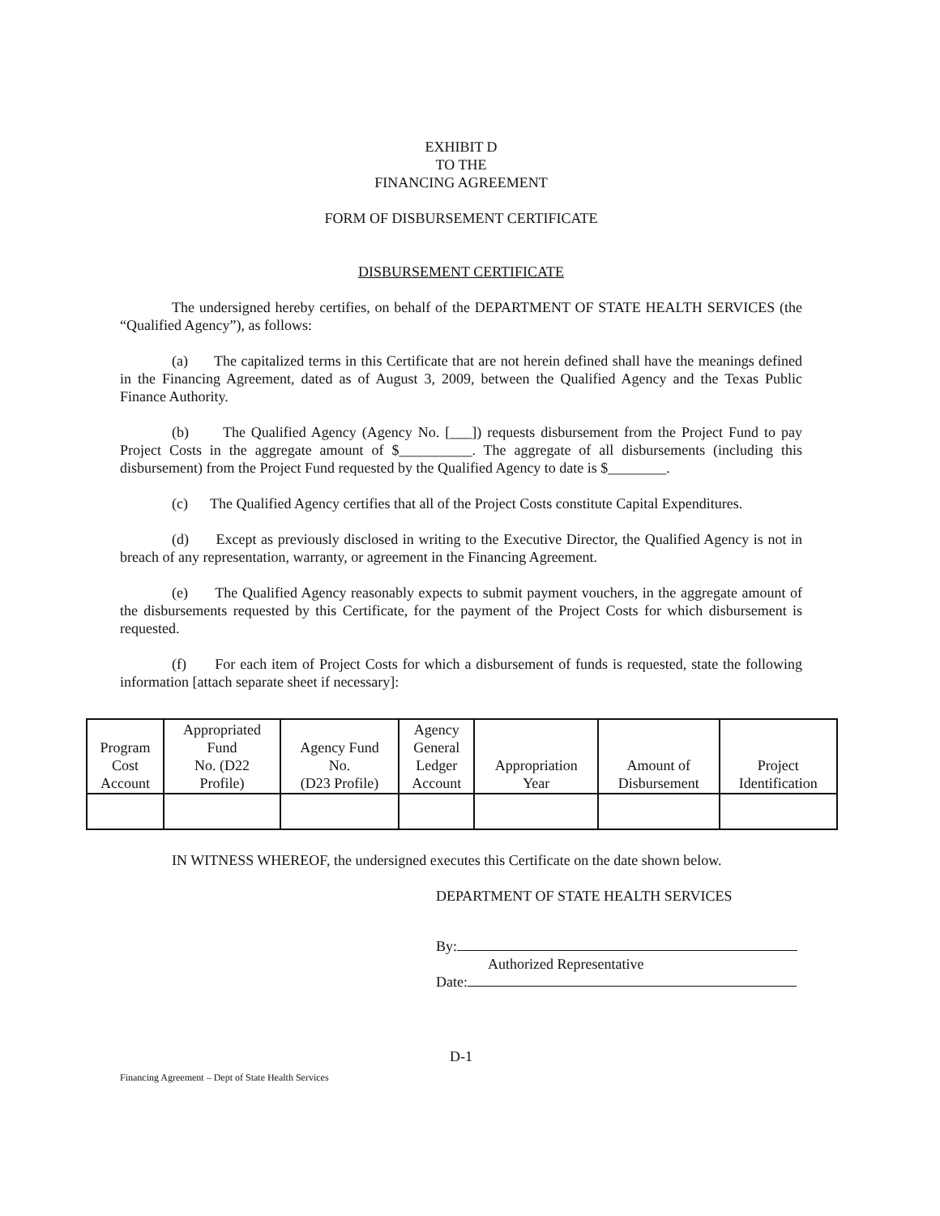EXHIBIT D
TO THE
FINANCING AGREEMENT
FORM OF DISBURSEMENT CERTIFICATE
DISBURSEMENT CERTIFICATE
The undersigned hereby certifies, on behalf of the DEPARTMENT OF STATE HEALTH SERVICES (the “Qualified Agency”), as follows:
(a) The capitalized terms in this Certificate that are not herein defined shall have the meanings defined in the Financing Agreement, dated as of August 3, 2009, between the Qualified Agency and the Texas Public Finance Authority.
(b) The Qualified Agency (Agency No. [___]) requests disbursement from the Project Fund to pay Project Costs in the aggregate amount of $__________. The aggregate of all disbursements (including this disbursement) from the Project Fund requested by the Qualified Agency to date is $________.
(c) The Qualified Agency certifies that all of the Project Costs constitute Capital Expenditures.
(d) Except as previously disclosed in writing to the Executive Director, the Qualified Agency is not in breach of any representation, warranty, or agreement in the Financing Agreement.
(e) The Qualified Agency reasonably expects to submit payment vouchers, in the aggregate amount of the disbursements requested by this Certificate, for the payment of the Project Costs for which disbursement is requested.
(f) For each item of Project Costs for which a disbursement of funds is requested, state the following information [attach separate sheet if necessary]:
| Program Cost Account | Appropriated Fund No. (D22 Profile) | Agency Fund No. (D23 Profile) | Agency General Ledger Account | Appropriation Year | Amount of Disbursement | Project Identification |
| --- | --- | --- | --- | --- | --- | --- |
IN WITNESS WHEREOF, the undersigned executes this Certificate on the date shown below.
DEPARTMENT OF STATE HEALTH SERVICES
By:
Authorized Representative
Date:
D-1
Financing Agreement – Dept of State Health Services